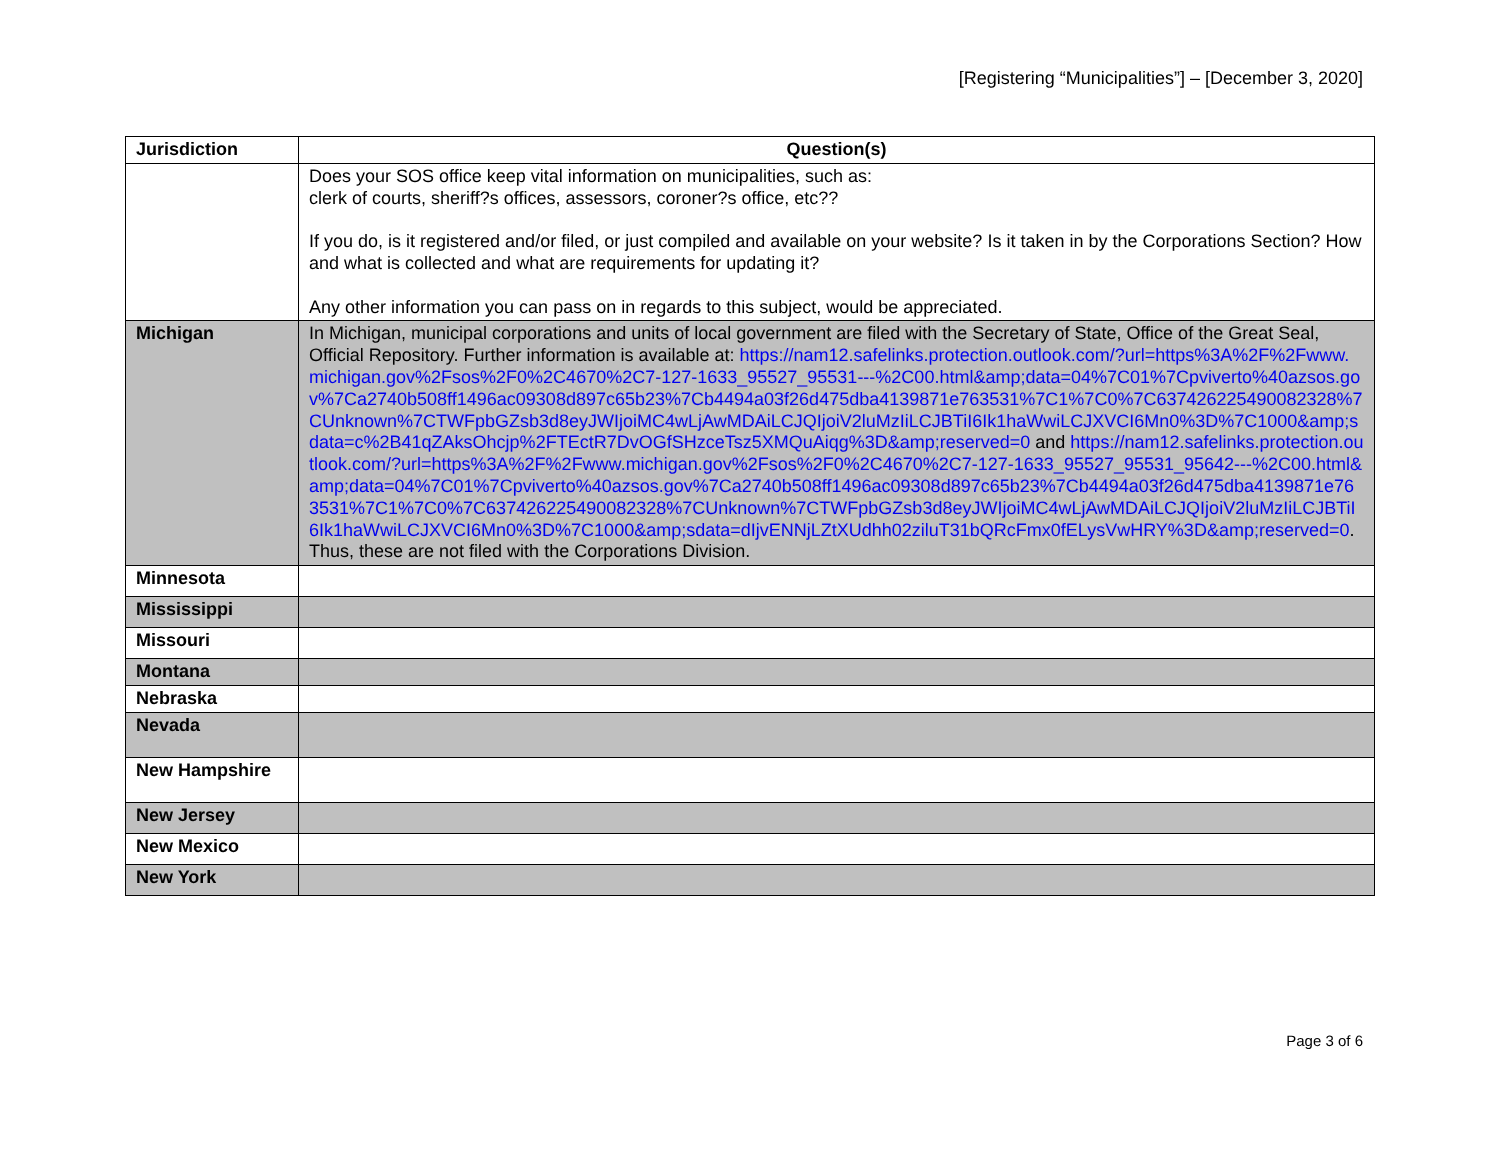[Registering “Municipalities”] – [December 3, 2020]
| Jurisdiction | Question(s) |
| --- | --- |
| | Does your SOS office keep vital information on municipalities, such as: clerk of courts, sheriff?s offices, assessors, coroner?s office, etc?? If you do, is it registered and/or filed, or just compiled and available on your website? Is it taken in by the Corporations Section? How and what is collected and what are requirements for updating it? Any other information you can pass on in regards to this subject, would be appreciated. |
| Michigan | In Michigan, municipal corporations and units of local government are filed with the Secretary of State, Office of the Great Seal, Official Repository. Further information is available at: https://nam12.safelinks.protection.outlook.com/?url=https%3A%2F%2Fwww.michigan.gov%2Fsos%2F0%2C4670%2C7-127-1633_95527_95531---%2C00.html&amp;data=04%7C01%7Cpviverto%40azsos.gov%7Ca2740b508ff1496ac09308d897c65b23%7Cb4494a03f26d475dba4139871e763531%7C1%7C0%7C637426225490082328%7CUnknown%7CTWFpbGZsb3d8eyJWIjoiMC4wLjAwMDAiLCJQIjoiV2luMzIiLCJBTiI6Ik1haWwiLCJXVCI6Mn0%3D%7C1000&amp;sdata=c%2B41qZAksOhcjp%2FTEctR7DvOGfSHzceTsz5XMQuAiqg%3D&amp;reserved=0 and https://nam12.safelinks.protection.outlook.com/?url=https%3A%2F%2Fwww.michigan.gov%2Fsos%2F0%2C4670%2C7-127-1633_95527_95531_95642---%2C00.html&amp;data=04%7C01%7Cpviverto%40azsos.gov%7Ca2740b508ff1496ac09308d897c65b23%7Cb4494a03f26d475dba4139871e763531%7C1%7C0%7C637426225490082328%7CUnknown%7CTWFpbGZsb3d8eyJWIjoiMC4wLjAwMDAiLCJQIjoiV2luMzIiLCJBTiI6Ik1haWwiLCJXVCI6Mn0%3D%7C1000&amp;sdata=dIjvENNjLZtXUdhh02ziluT31bQRcFmx0fELysVwHRY%3D&amp;reserved=0 . Thus, these are not filed with the Corporations Division. |
| Minnesota | |
| Mississippi | |
| Missouri | |
| Montana | |
| Nebraska | |
| Nevada | |
| New Hampshire | |
| New Jersey | |
| New Mexico | |
| New York | |
Page 3 of 6